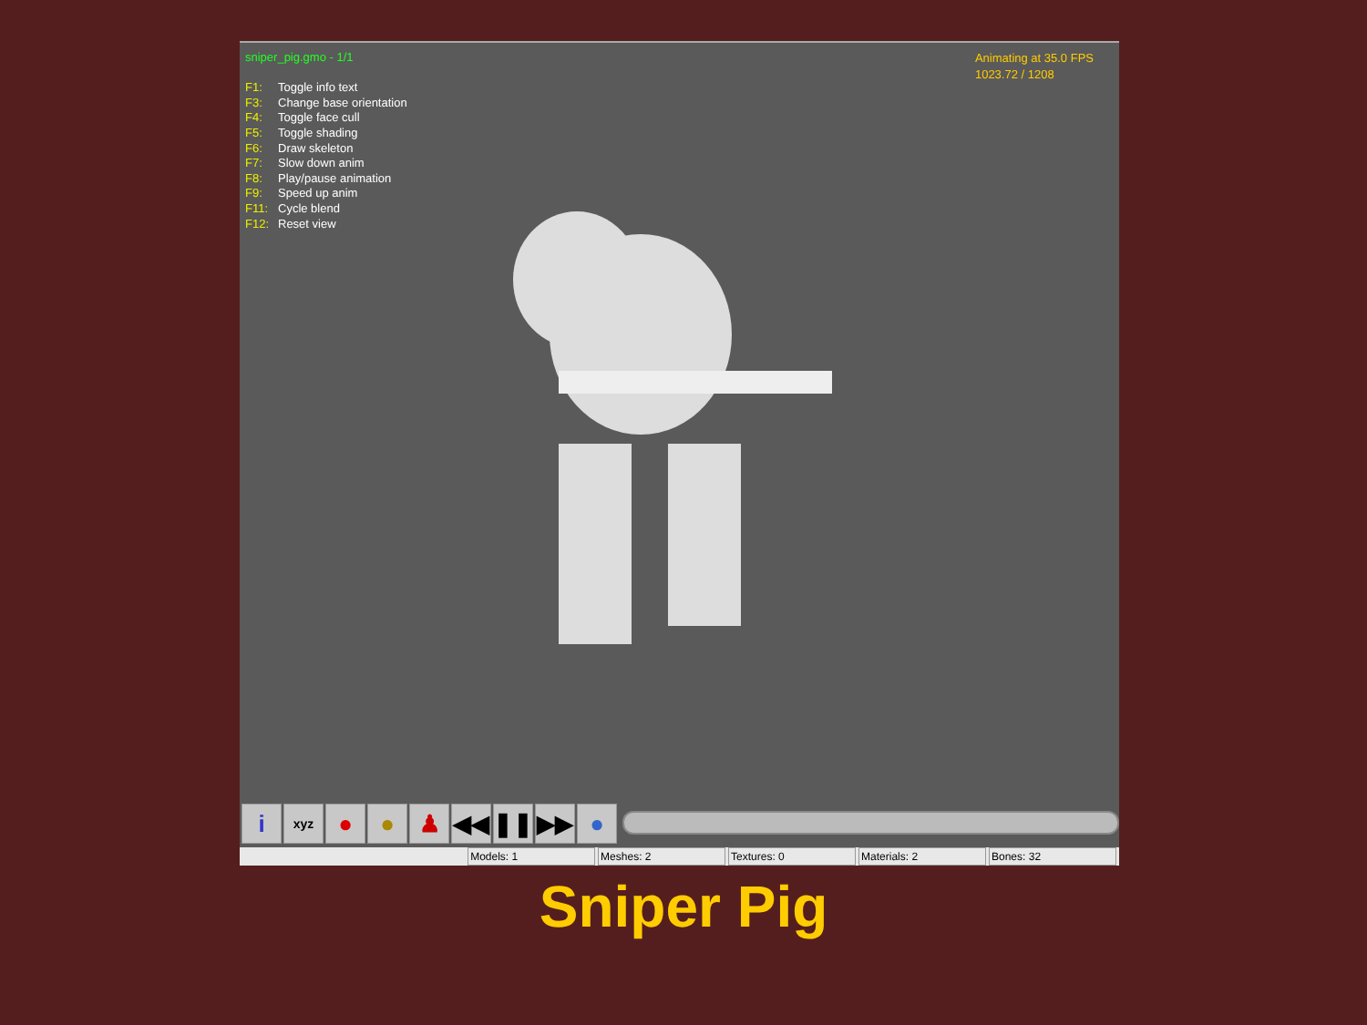sniper_pig.gmo - 1/1
| F1: | Toggle info text |
| F3: | Change base orientation |
| F4: | Toggle face cull |
| F5: | Toggle shading |
| F6: | Draw skeleton |
| F7: | Slow down anim |
| F8: | Play/pause animation |
| F9: | Speed up anim |
| F11: | Cycle blend |
| F12: | Reset view |
Animating at 35.0 FPS
1023.72 / 1208
i
xyz
● ● ♟ ◀◀ ❚❚ ▶▶ ●
Models: 1 Meshes: 2 Textures: 0 Materials: 2 Bones: 32
Sniper Pig